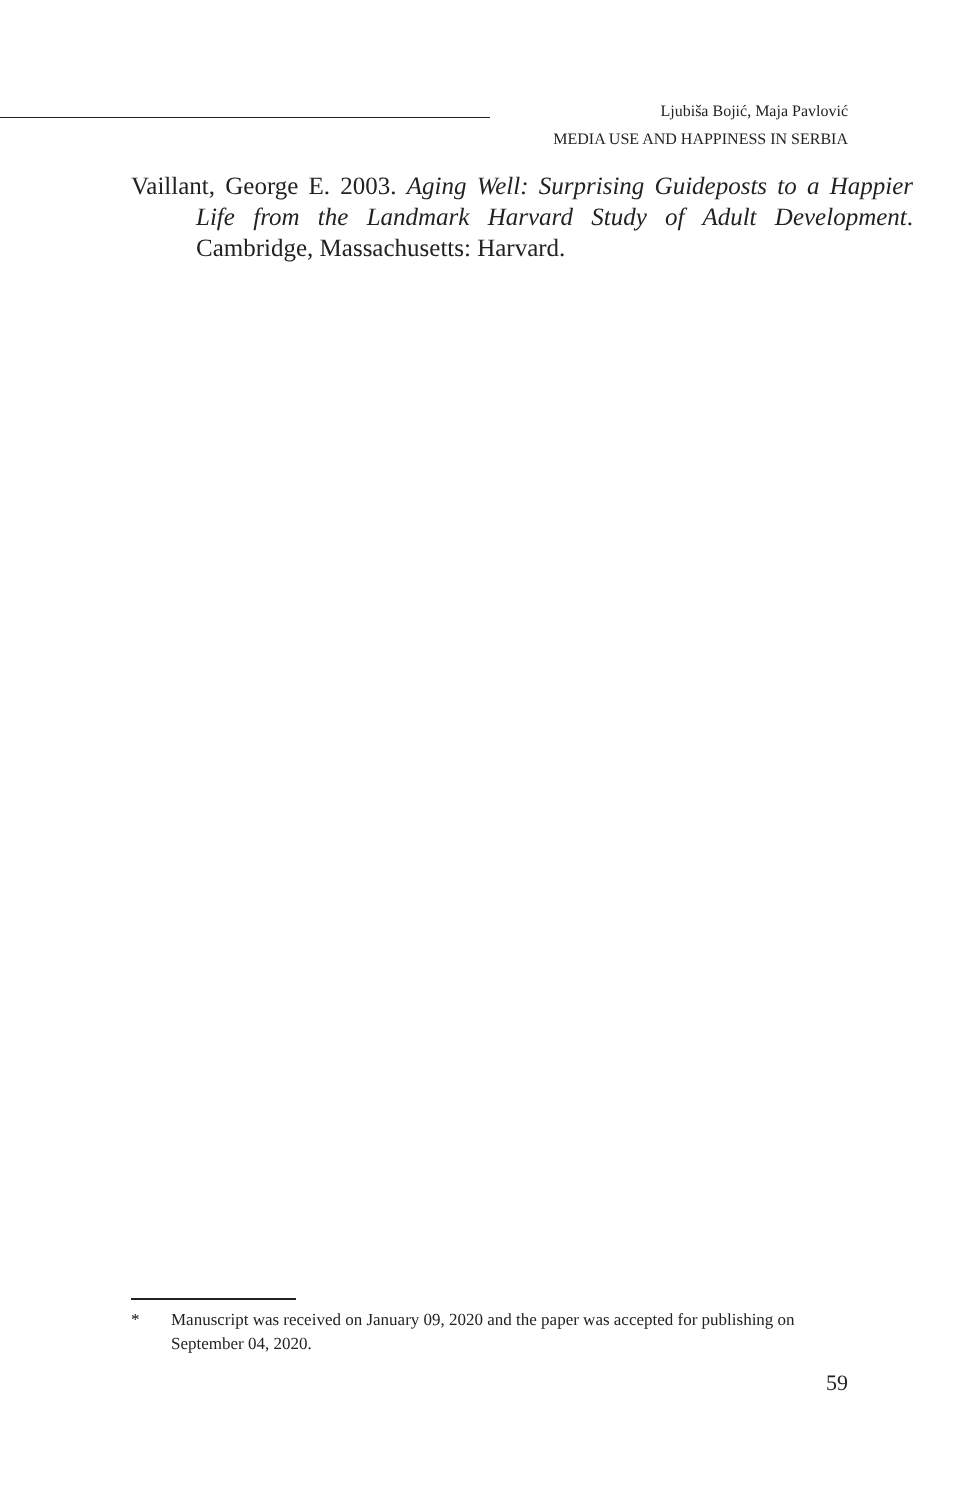Ljubiša Bojić, Maja Pavlović
MEDIA USE AND HAPPINESS IN SERBIA
Vaillant, George E. 2003. Aging Well: Surprising Guideposts to a Happier Life from the Landmark Harvard Study of Adult Development. Cambridge, Massachusetts: Harvard.
* Manuscript was received on January 09, 2020 and the paper was accepted for publishing on September 04, 2020.
59